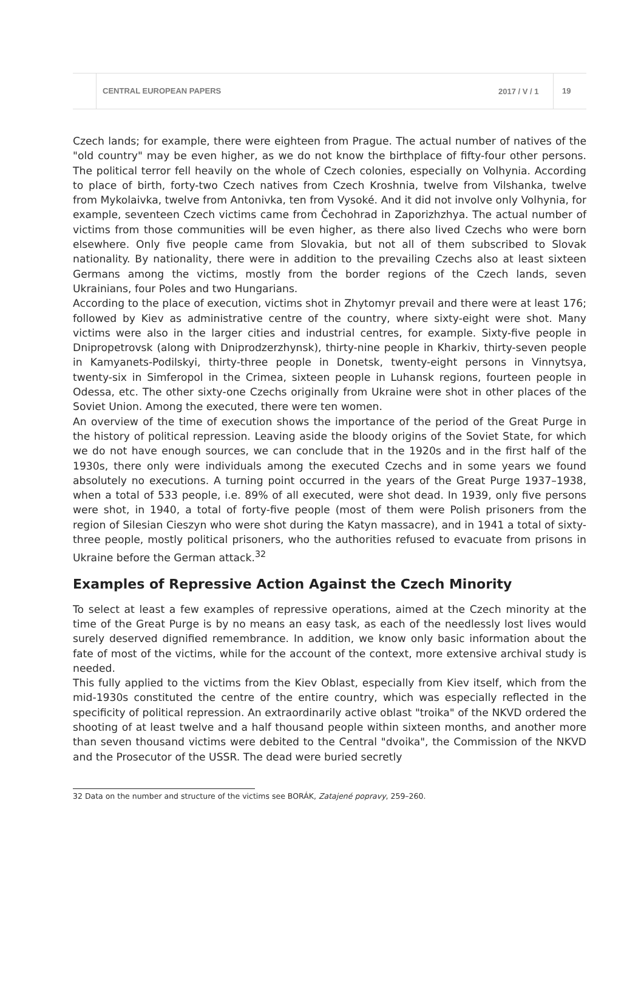CENTRAL EUROPEAN PAPERS
2017 / V / 1
19
Czech lands; for example, there were eighteen from Prague. The actual number of natives of the "old country" may be even higher, as we do not know the birthplace of fifty-four other persons. The political terror fell heavily on the whole of Czech colonies, especially on Volhynia. According to place of birth, forty-two Czech natives from Czech Kroshnia, twelve from Vilshanka, twelve from Mykolaivka, twelve from Antonivka, ten from Vysoké. And it did not involve only Volhynia, for example, seventeen Czech victims came from Čechohrad in Zaporizhzhya. The actual number of victims from those communities will be even higher, as there also lived Czechs who were born elsewhere. Only five people came from Slovakia, but not all of them subscribed to Slovak nationality. By nationality, there were in addition to the prevailing Czechs also at least sixteen Germans among the victims, mostly from the border regions of the Czech lands, seven Ukrainians, four Poles and two Hungarians.
According to the place of execution, victims shot in Zhytomyr prevail and there were at least 176; followed by Kiev as administrative centre of the country, where sixty-eight were shot. Many victims were also in the larger cities and industrial centres, for example. Sixty-five people in Dnipropetrovsk (along with Dniprodzerzhynsk), thirty-nine people in Kharkiv, thirty-seven people in Kamyanets-Podilskyi, thirty-three people in Donetsk, twenty-eight persons in Vinnytsya, twenty-six in Simferopol in the Crimea, sixteen people in Luhansk regions, fourteen people in Odessa, etc. The other sixty-one Czechs originally from Ukraine were shot in other places of the Soviet Union. Among the executed, there were ten women.
An overview of the time of execution shows the importance of the period of the Great Purge in the history of political repression. Leaving aside the bloody origins of the Soviet State, for which we do not have enough sources, we can conclude that in the 1920s and in the first half of the 1930s, there only were individuals among the executed Czechs and in some years we found absolutely no executions. A turning point occurred in the years of the Great Purge 1937–1938, when a total of 533 people, i.e. 89% of all executed, were shot dead. In 1939, only five persons were shot, in 1940, a total of forty-five people (most of them were Polish prisoners from the region of Silesian Cieszyn who were shot during the Katyn massacre), and in 1941 a total of sixty-three people, mostly political prisoners, who the authorities refused to evacuate from prisons in Ukraine before the German attack.<sup>32</sup>
Examples of Repressive Action Against the Czech Minority
To select at least a few examples of repressive operations, aimed at the Czech minority at the time of the Great Purge is by no means an easy task, as each of the needlessly lost lives would surely deserved dignified remembrance. In addition, we know only basic information about the fate of most of the victims, while for the account of the context, more extensive archival study is needed.
This fully applied to the victims from the Kiev Oblast, especially from Kiev itself, which from the mid-1930s constituted the centre of the entire country, which was especially reflected in the specificity of political repression. An extraordinarily active oblast "troika" of the NKVD ordered the shooting of at least twelve and a half thousand people within sixteen months, and another more than seven thousand victims were debited to the Central "dvoika", the Commission of the NKVD and the Prosecutor of the USSR. The dead were buried secretly
32 Data on the number and structure of the victims see BORÁK, Zatajené popravy, 259–260.